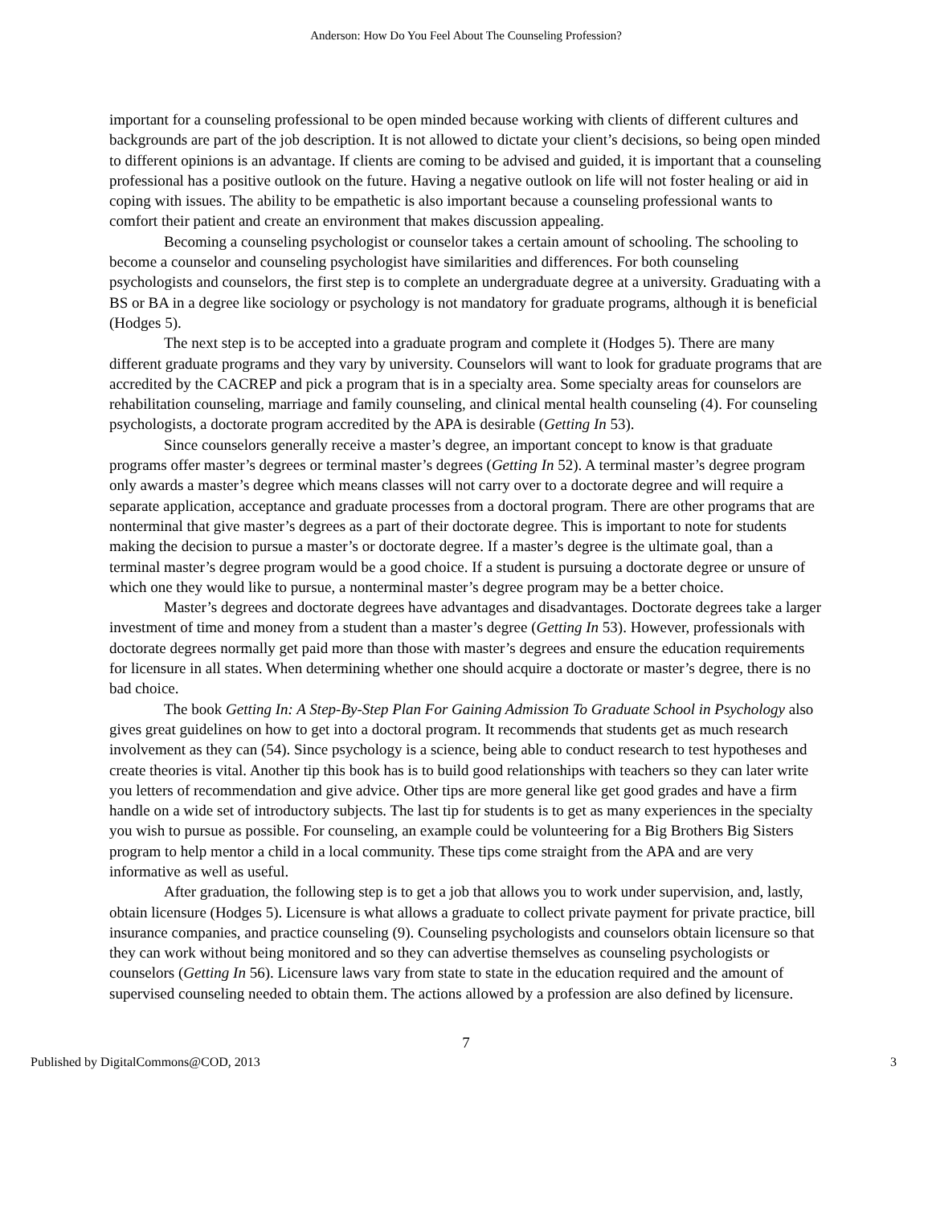Anderson: How Do You Feel About The Counseling Profession?
important for a counseling professional to be open minded because working with clients of different cultures and backgrounds are part of the job description. It is not allowed to dictate your client’s decisions, so being open minded to different opinions is an advantage. If clients are coming to be advised and guided, it is important that a counseling professional has a positive outlook on the future. Having a negative outlook on life will not foster healing or aid in coping with issues. The ability to be empathetic is also important because a counseling professional wants to comfort their patient and create an environment that makes discussion appealing.
Becoming a counseling psychologist or counselor takes a certain amount of schooling. The schooling to become a counselor and counseling psychologist have similarities and differences. For both counseling psychologists and counselors, the first step is to complete an undergraduate degree at a university. Graduating with a BS or BA in a degree like sociology or psychology is not mandatory for graduate programs, although it is beneficial (Hodges 5).
The next step is to be accepted into a graduate program and complete it (Hodges 5). There are many different graduate programs and they vary by university. Counselors will want to look for graduate programs that are accredited by the CACREP and pick a program that is in a specialty area. Some specialty areas for counselors are rehabilitation counseling, marriage and family counseling, and clinical mental health counseling (4). For counseling psychologists, a doctorate program accredited by the APA is desirable (Getting In 53).
Since counselors generally receive a master’s degree, an important concept to know is that graduate programs offer master’s degrees or terminal master’s degrees (Getting In 52). A terminal master’s degree program only awards a master’s degree which means classes will not carry over to a doctorate degree and will require a separate application, acceptance and graduate processes from a doctoral program. There are other programs that are nonterminal that give master’s degrees as a part of their doctorate degree. This is important to note for students making the decision to pursue a master’s or doctorate degree. If a master’s degree is the ultimate goal, than a terminal master’s degree program would be a good choice. If a student is pursuing a doctorate degree or unsure of which one they would like to pursue, a nonterminal master’s degree program may be a better choice.
Master’s degrees and doctorate degrees have advantages and disadvantages. Doctorate degrees take a larger investment of time and money from a student than a master’s degree (Getting In 53). However, professionals with doctorate degrees normally get paid more than those with master’s degrees and ensure the education requirements for licensure in all states. When determining whether one should acquire a doctorate or master’s degree, there is no bad choice.
The book Getting In: A Step-By-Step Plan For Gaining Admission To Graduate School in Psychology also gives great guidelines on how to get into a doctoral program. It recommends that students get as much research involvement as they can (54). Since psychology is a science, being able to conduct research to test hypotheses and create theories is vital. Another tip this book has is to build good relationships with teachers so they can later write you letters of recommendation and give advice. Other tips are more general like get good grades and have a firm handle on a wide set of introductory subjects. The last tip for students is to get as many experiences in the specialty you wish to pursue as possible. For counseling, an example could be volunteering for a Big Brothers Big Sisters program to help mentor a child in a local community. These tips come straight from the APA and are very informative as well as useful.
After graduation, the following step is to get a job that allows you to work under supervision, and, lastly, obtain licensure (Hodges 5). Licensure is what allows a graduate to collect private payment for private practice, bill insurance companies, and practice counseling (9). Counseling psychologists and counselors obtain licensure so that they can work without being monitored and so they can advertise themselves as counseling psychologists or counselors (Getting In 56). Licensure laws vary from state to state in the education required and the amount of supervised counseling needed to obtain them. The actions allowed by a profession are also defined by licensure.
7
Published by DigitalCommons@COD, 2013 3